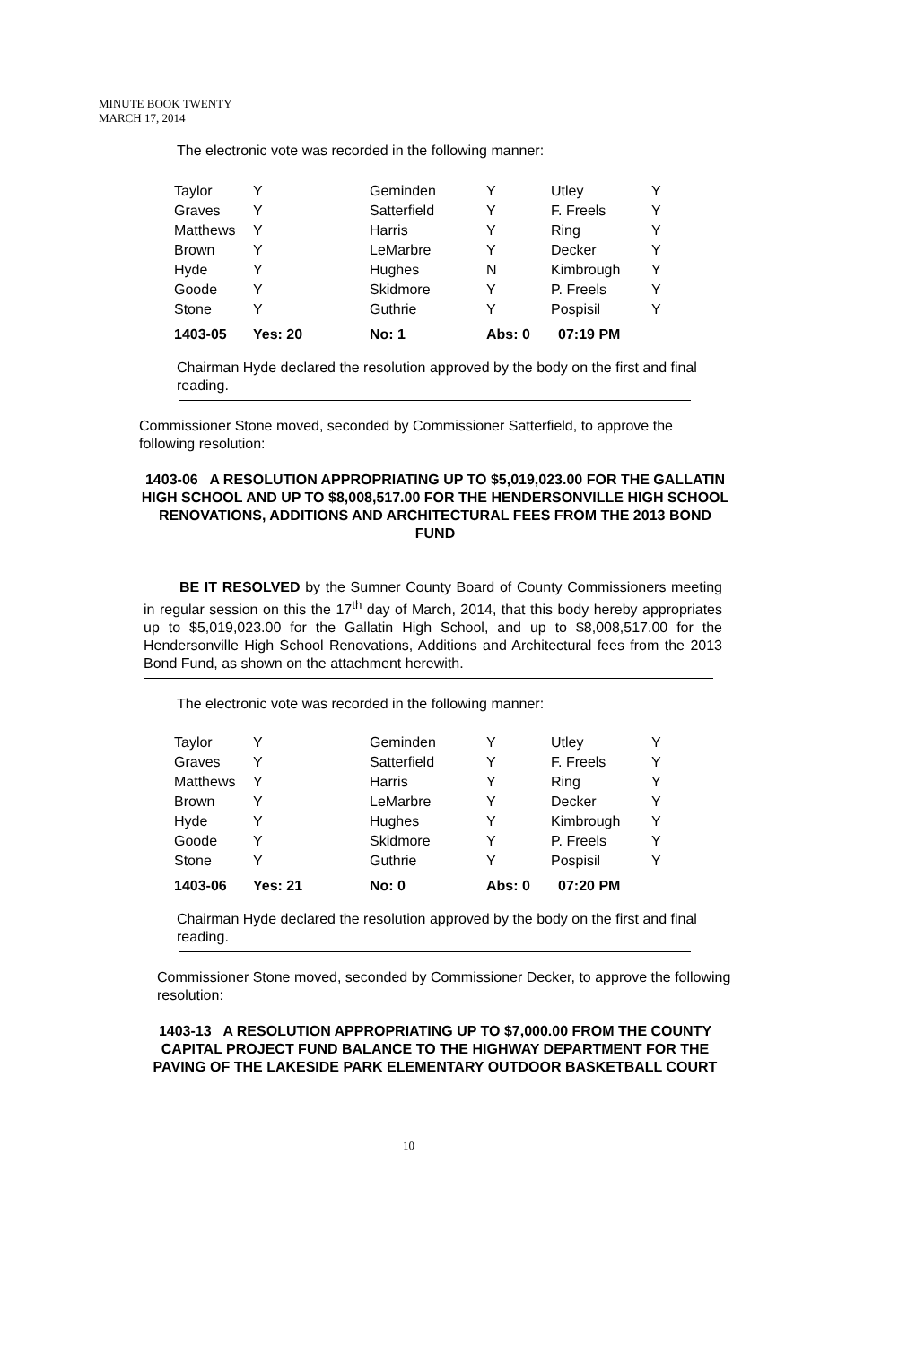MINUTE BOOK TWENTY
MARCH 17, 2014
The electronic vote was recorded in the following manner:
| Taylor | Y | Geminden | Y | Utley | Y |
| Graves | Y | Satterfield | Y | F. Freels | Y |
| Matthews | Y | Harris | Y | Ring | Y |
| Brown | Y | LeMarbre | Y | Decker | Y |
| Hyde | Y | Hughes | N | Kimbrough | Y |
| Goode | Y | Skidmore | Y | P. Freels | Y |
| Stone | Y | Guthrie | Y | Pospisil | Y |
| 1403-05 | Yes: 20 | No: 1 | Abs: 0 07:19 PM | | |
Chairman Hyde declared the resolution approved by the body on the first and final reading.
Commissioner Stone moved, seconded by Commissioner Satterfield, to approve the following resolution:
1403-06 A RESOLUTION APPROPRIATING UP TO $5,019,023.00 FOR THE GALLATIN HIGH SCHOOL AND UP TO $8,008,517.00 FOR THE HENDERSONVILLE HIGH SCHOOL RENOVATIONS, ADDITIONS AND ARCHITECTURAL FEES FROM THE 2013 BOND FUND
BE IT RESOLVED by the Sumner County Board of County Commissioners meeting in regular session on this the 17<sup>th</sup> day of March, 2014, that this body hereby appropriates up to $5,019,023.00 for the Gallatin High School, and up to $8,008,517.00 for the Hendersonville High School Renovations, Additions and Architectural fees from the 2013 Bond Fund, as shown on the attachment herewith.
The electronic vote was recorded in the following manner:
| Taylor | Y | Geminden | Y | Utley | Y |
| Graves | Y | Satterfield | Y | F. Freels | Y |
| Matthews | Y | Harris | Y | Ring | Y |
| Brown | Y | LeMarbre | Y | Decker | Y |
| Hyde | Y | Hughes | Y | Kimbrough | Y |
| Goode | Y | Skidmore | Y | P. Freels | Y |
| Stone | Y | Guthrie | Y | Pospisil | Y |
| 1403-06 | Yes: 21 | No: 0 | Abs: 0 07:20 PM | | |
Chairman Hyde declared the resolution approved by the body on the first and final reading.
Commissioner Stone moved, seconded by Commissioner Decker, to approve the following resolution:
1403-13 A RESOLUTION APPROPRIATING UP TO $7,000.00 FROM THE COUNTY CAPITAL PROJECT FUND BALANCE TO THE HIGHWAY DEPARTMENT FOR THE PAVING OF THE LAKESIDE PARK ELEMENTARY OUTDOOR BASKETBALL COURT
10